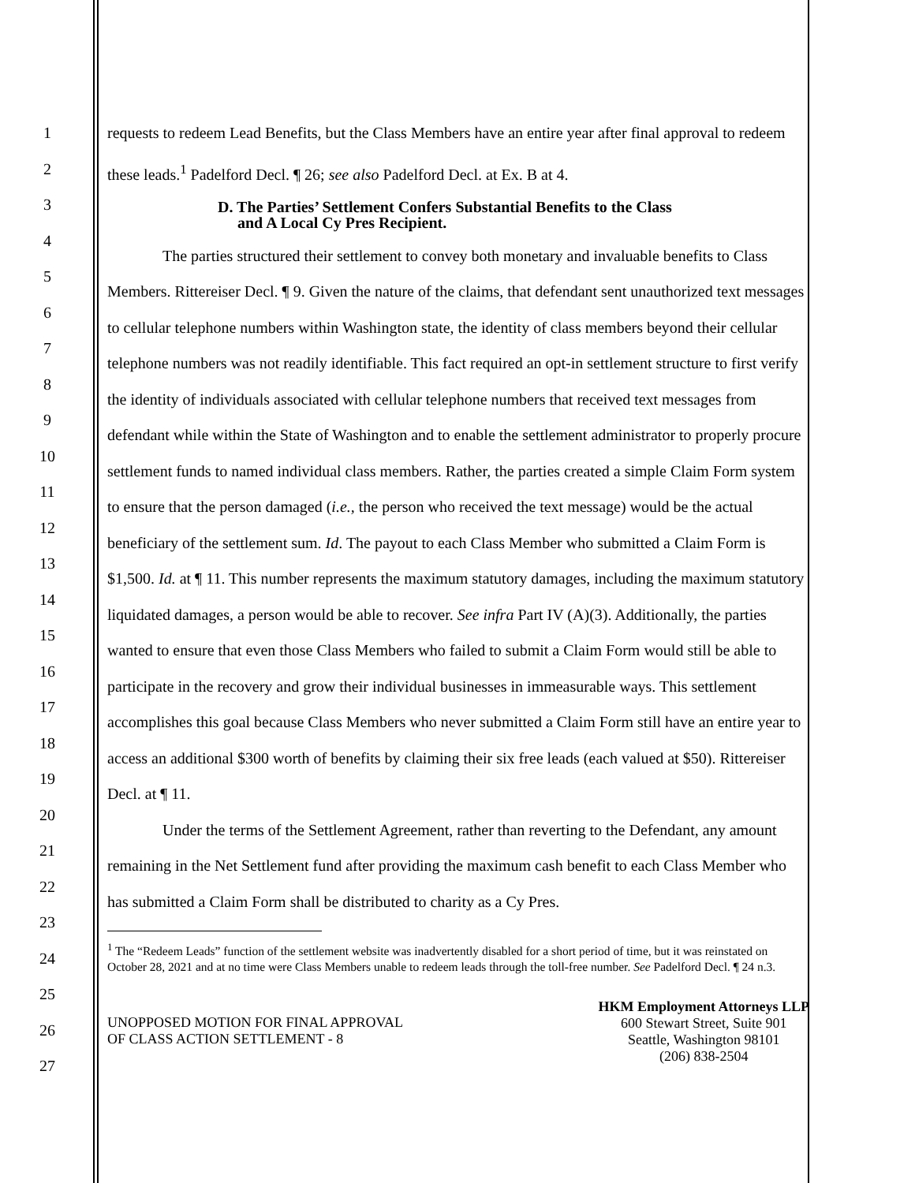1
2
3
4
5
6
7
8
9
10
11
12
13
14
15
16
17
18
19
20
21
22
23
24
25
26
27
requests to redeem Lead Benefits, but the Class Members have an entire year after final approval to redeem these leads.<sup>1</sup> Padelford Decl. ¶ 26; see also Padelford Decl. at Ex. B at 4.
D. The Parties’ Settlement Confers Substantial Benefits to the Class
and A Local Cy Pres Recipient.
The parties structured their settlement to convey both monetary and invaluable benefits to Class Members. Rittereiser Decl. ¶ 9. Given the nature of the claims, that defendant sent unauthorized text messages to cellular telephone numbers within Washington state, the identity of class members beyond their cellular telephone numbers was not readily identifiable. This fact required an opt-in settlement structure to first verify the identity of individuals associated with cellular telephone numbers that received text messages from defendant while within the State of Washington and to enable the settlement administrator to properly procure settlement funds to named individual class members. Rather, the parties created a simple Claim Form system to ensure that the person damaged (i.e., the person who received the text message) would be the actual beneficiary of the settlement sum. Id. The payout to each Class Member who submitted a Claim Form is $1,500. Id. at ¶ 11. This number represents the maximum statutory damages, including the maximum statutory liquidated damages, a person would be able to recover. See infra Part IV (A)(3). Additionally, the parties wanted to ensure that even those Class Members who failed to submit a Claim Form would still be able to participate in the recovery and grow their individual businesses in immeasurable ways. This settlement accomplishes this goal because Class Members who never submitted a Claim Form still have an entire year to access an additional $300 worth of benefits by claiming their six free leads (each valued at $50). Rittereiser Decl. at ¶ 11.
Under the terms of the Settlement Agreement, rather than reverting to the Defendant, any amount remaining in the Net Settlement fund after providing the maximum cash benefit to each Class Member who has submitted a Claim Form shall be distributed to charity as a Cy Pres.
<sup>1</sup> The “Redeem Leads” function of the settlement website was inadvertently disabled for a short period of time, but it was reinstated on October 28, 2021 and at no time were Class Members unable to redeem leads through the toll-free number. See Padelford Decl. ¶ 24 n.3.
UNOPPOSED MOTION FOR FINAL APPROVAL
OF CLASS ACTION SETTLEMENT - 8
HKM Employment Attorneys LLP
600 Stewart Street, Suite 901
Seattle, Washington 98101
(206) 838-2504